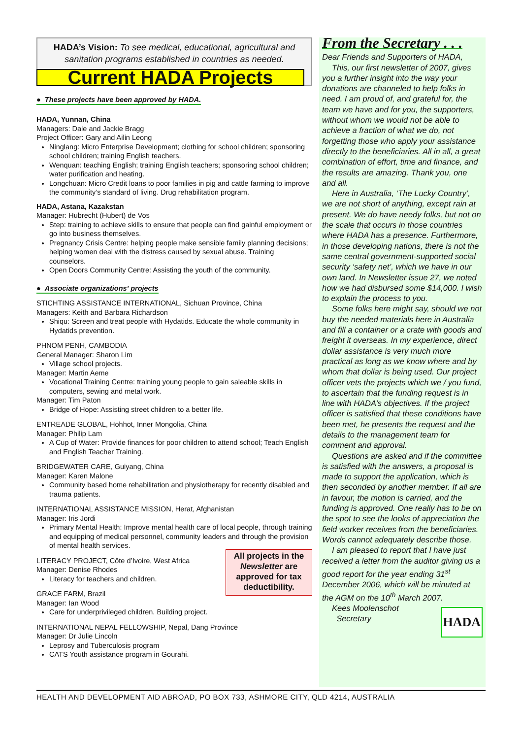HADA’s Vision: To see medical, educational, agricultural and sanitation programs established in countries as needed.
Current HADA Projects
● These projects have been approved by HADA.
HADA, Yunnan, China
Managers: Dale and Jackie Bragg
Project Officer: Gary and Ailin Leong
Ninglang: Micro Enterprise Development; clothing for school children; sponsoring school children; training English teachers.
Wenquan: teaching English; training English teachers; sponsoring school children; water purification and heating.
Longchuan: Micro Credit loans to poor families in pig and cattle farming to improve the community’s standard of living. Drug rehabilitation program.
HADA, Astana, Kazakstan
Manager: Hubrecht (Hubert) de Vos
Step: training to achieve skills to ensure that people can find gainful employment or go into business themselves.
Pregnancy Crisis Centre: helping people make sensible family planning decisions; helping women deal with the distress caused by sexual abuse. Training counselors.
Open Doors Community Centre: Assisting the youth of the community.
● Associate organizations’ projects
STICHTING ASSISTANCE INTERNATIONAL, Sichuan Province, China
Managers: Keith and Barbara Richardson
Shiqu: Screen and treat people with Hydatids. Educate the whole community in Hydatids prevention.
PHNOM PENH, CAMBODIA
General Manager: Sharon Lim
Village school projects.
Manager: Martin Aeme
Vocational Training Centre: training young people to gain saleable skills in computers, sewing and metal work.
Manager: Tim Paton
Bridge of Hope: Assisting street children to a better life.
ENTREADE GLOBAL, Hohhot, Inner Mongolia, China
Manager: Philip Lam
A Cup of Water: Provide finances for poor children to attend school; Teach English and English Teacher Training.
BRIDGEWATER CARE, Guiyang, China
Manager: Karen Malone
Community based home rehabilitation and physiotherapy for recently disabled and trauma patients.
INTERNATIONAL ASSISTANCE MISSION, Herat, Afghanistan
Manager: Iris Jordi
Primary Mental Health: Improve mental health care of local people, through training and equipping of medical personnel, community leaders and through the provision of mental health services.
All projects in the Newsletter are approved for tax deductibility.
LITERACY PROJECT, Côte d’Ivoire, West Africa
Manager: Denise Rhodes
Literacy for teachers and children.
GRACE FARM, Brazil
Manager: Ian Wood
Care for underprivileged children. Building project.
INTERNATIONAL NEPAL FELLOWSHIP, Nepal, Dang Province
Manager: Dr Julie Lincoln
Leprosy and Tuberculosis program
CATS Youth assistance program in Gourahi.
From the Secretary . . .
Dear Friends and Supporters of HADA,
This, our first newsletter of 2007, gives you a further insight into the way your donations are channeled to help folks in need. I am proud of, and grateful for, the team we have and for you, the supporters, without whom we would not be able to achieve a fraction of what we do, not forgetting those who apply your assistance directly to the beneficiaries. All in all, a great combination of effort, time and finance, and the results are amazing. Thank you, one and all.
Here in Australia, ‘The Lucky Country’, we are not short of anything, except rain at present. We do have needy folks, but not on the scale that occurs in those countries where HADA has a presence. Furthermore, in those developing nations, there is not the same central government-supported social security ‘safety net’, which we have in our own land. In Newsletter issue 27, we noted how we had disbursed some $14,000. I wish to explain the process to you.
Some folks here might say, should we not buy the needed materials here in Australia and fill a container or a crate with goods and freight it overseas. In my experience, direct dollar assistance is very much more practical as long as we know where and by whom that dollar is being used. Our project officer vets the projects which we / you fund, to ascertain that the funding request is in line with HADA’s objectives. If the project officer is satisfied that these conditions have been met, he presents the request and the details to the management team for comment and approval.
Questions are asked and if the committee is satisfied with the answers, a proposal is made to support the application, which is then seconded by another member. If all are in favour, the motion is carried, and the funding is approved. One really has to be on the spot to see the looks of appreciation the field worker receives from the beneficiaries. Words cannot adequately describe those.
I am pleased to report that I have just received a letter from the auditor giving us a good report for the year ending 31<sup>st</sup> December 2006, which will be minuted at the AGM on the 10<sup>th</sup> March 2007.
Kees Moolenschot
Secretary
HADA
HEALTH AND DEVELOPMENT AID ABROAD, PO BOX 733, ASHMORE CITY, QLD 4214, AUSTRALIA